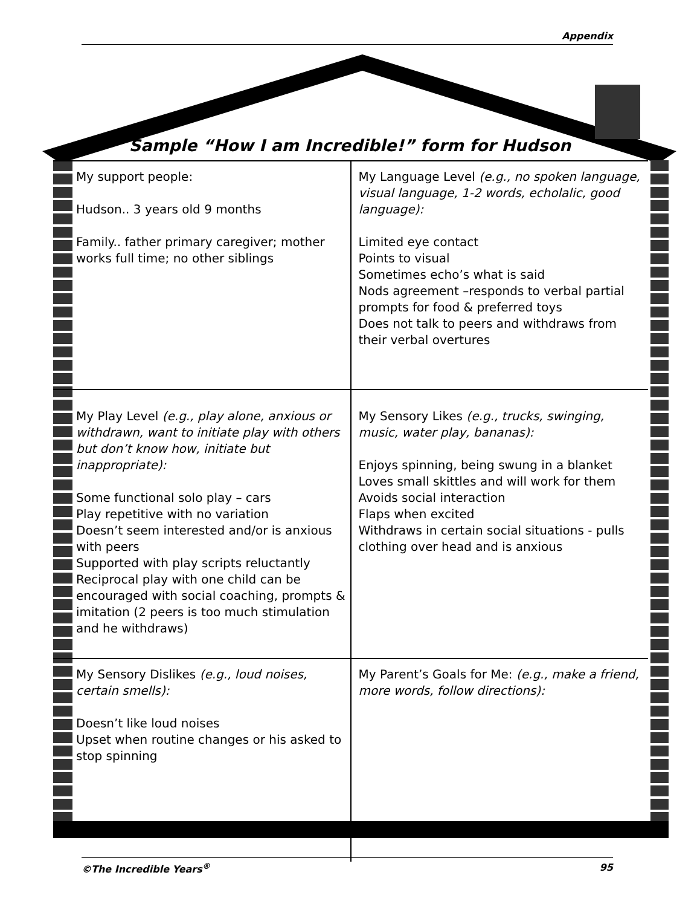Appendix
Sample “How I am Incredible!” form for Hudson
| My support people: Hudson.. 3 years old 9 months Family.. father primary caregiver; mother works full time; no other siblings | My Language Level (e.g., no spoken language, visual language, 1-2 words, echolalic, good language): Limited eye contact Points to visual Sometimes echo’s what is said Nods agreement –responds to verbal partial prompts for food & preferred toys Does not talk to peers and withdraws from their verbal overtures |
| My Play Level (e.g., play alone, anxious or withdrawn, want to initiate play with others but don’t know how, initiate but inappropriate): Some functional solo play – cars Play repetitive with no variation Doesn’t seem interested and/or is anxious with peers Supported with play scripts reluctantly Reciprocal play with one child can be encouraged with social coaching, prompts & imitation (2 peers is too much stimulation and he withdraws) | My Sensory Likes (e.g., trucks, swinging, music, water play, bananas): Enjoys spinning, being swung in a blanket Loves small skittles and will work for them Avoids social interaction Flaps when excited Withdraws in certain social situations - pulls clothing over head and is anxious |
| My Sensory Dislikes (e.g., loud noises, certain smells): Doesn’t like loud noises Upset when routine changes or his asked to stop spinning | My Parent’s Goals for Me: (e.g., make a friend, more words, follow directions): |
©The Incredible Years<sup>®</sup> 95